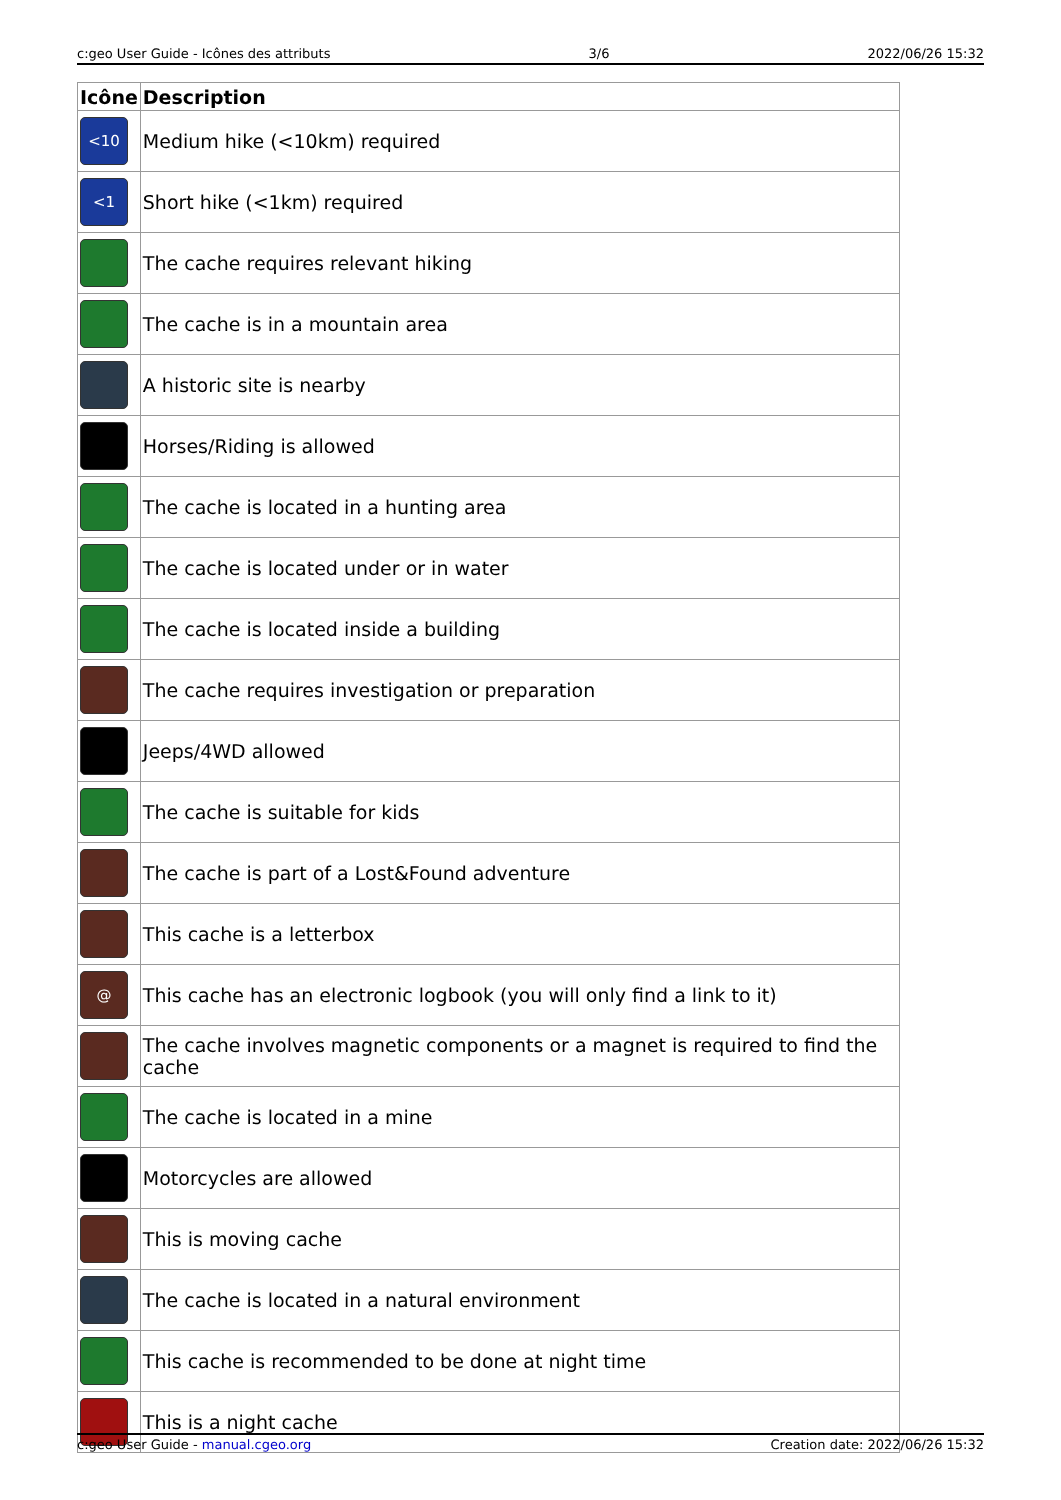c:geo User Guide - Icônes des attributs 3/6 2022/06/26 15:32
| Icône | Description |
| --- | --- |
| <10 | Medium hike (<10km) required |
| <1 | Short hike (<1km) required |
| | The cache requires relevant hiking |
| | The cache is in a mountain area |
| | A historic site is nearby |
| | Horses/Riding is allowed |
| | The cache is located in a hunting area |
| | The cache is located under or in water |
| | The cache is located inside a building |
| | The cache requires investigation or preparation |
| | Jeeps/4WD allowed |
| | The cache is suitable for kids |
| | The cache is part of a Lost&Found adventure |
| | This cache is a letterbox |
| @ | This cache has an electronic logbook (you will only find a link to it) |
| | The cache involves magnetic components or a magnet is required to find the cache |
| | The cache is located in a mine |
| | Motorcycles are allowed |
| | This is moving cache |
| | The cache is located in a natural environment |
| | This cache is recommended to be done at night time |
| | This is a night cache |
c:geo User Guide - manual.cgeo.org Creation date: 2022/06/26 15:32